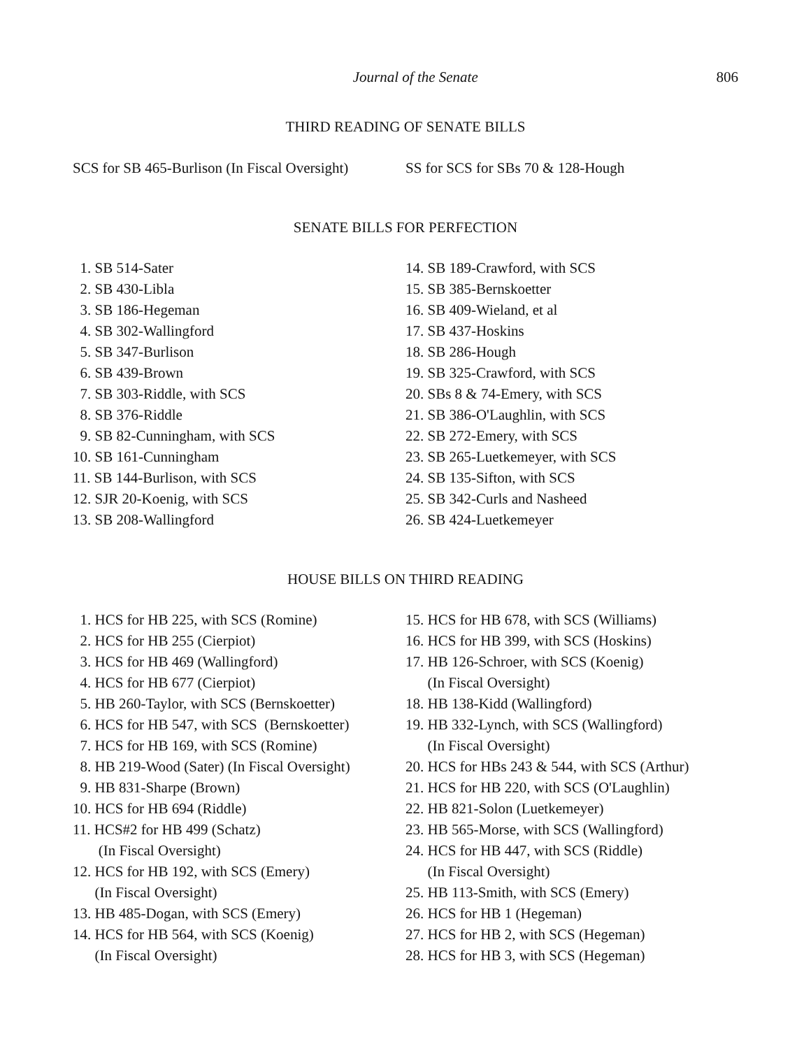Journal of the Senate 806
THIRD READING OF SENATE BILLS
SCS for SB 465-Burlison (In Fiscal Oversight)
SS for SCS for SBs 70 & 128-Hough
SENATE BILLS FOR PERFECTION
1. SB 514-Sater
2. SB 430-Libla
3. SB 186-Hegeman
4. SB 302-Wallingford
5. SB 347-Burlison
6. SB 439-Brown
7. SB 303-Riddle, with SCS
8. SB 376-Riddle
9. SB 82-Cunningham, with SCS
10. SB 161-Cunningham
11. SB 144-Burlison, with SCS
12. SJR 20-Koenig, with SCS
13. SB 208-Wallingford
14. SB 189-Crawford, with SCS
15. SB 385-Bernskoetter
16. SB 409-Wieland, et al
17. SB 437-Hoskins
18. SB 286-Hough
19. SB 325-Crawford, with SCS
20. SBs 8 & 74-Emery, with SCS
21. SB 386-O'Laughlin, with SCS
22. SB 272-Emery, with SCS
23. SB 265-Luetkemeyer, with SCS
24. SB 135-Sifton, with SCS
25. SB 342-Curls and Nasheed
26. SB 424-Luetkemeyer
HOUSE BILLS ON THIRD READING
1. HCS for HB 225, with SCS (Romine)
2. HCS for HB 255 (Cierpiot)
3. HCS for HB 469 (Wallingford)
4. HCS for HB 677 (Cierpiot)
5. HB 260-Taylor, with SCS (Bernskoetter)
6. HCS for HB 547, with SCS (Bernskoetter)
7. HCS for HB 169, with SCS (Romine)
8. HB 219-Wood (Sater) (In Fiscal Oversight)
9. HB 831-Sharpe (Brown)
10. HCS for HB 694 (Riddle)
11. HCS#2 for HB 499 (Schatz)
(In Fiscal Oversight)
12. HCS for HB 192, with SCS (Emery)
(In Fiscal Oversight)
13. HB 485-Dogan, with SCS (Emery)
14. HCS for HB 564, with SCS (Koenig)
(In Fiscal Oversight)
15. HCS for HB 678, with SCS (Williams)
16. HCS for HB 399, with SCS (Hoskins)
17. HB 126-Schroer, with SCS (Koenig)
(In Fiscal Oversight)
18. HB 138-Kidd (Wallingford)
19. HB 332-Lynch, with SCS (Wallingford)
(In Fiscal Oversight)
20. HCS for HBs 243 & 544, with SCS (Arthur)
21. HCS for HB 220, with SCS (O'Laughlin)
22. HB 821-Solon (Luetkemeyer)
23. HB 565-Morse, with SCS (Wallingford)
24. HCS for HB 447, with SCS (Riddle)
(In Fiscal Oversight)
25. HB 113-Smith, with SCS (Emery)
26. HCS for HB 1 (Hegeman)
27. HCS for HB 2, with SCS (Hegeman)
28. HCS for HB 3, with SCS (Hegeman)